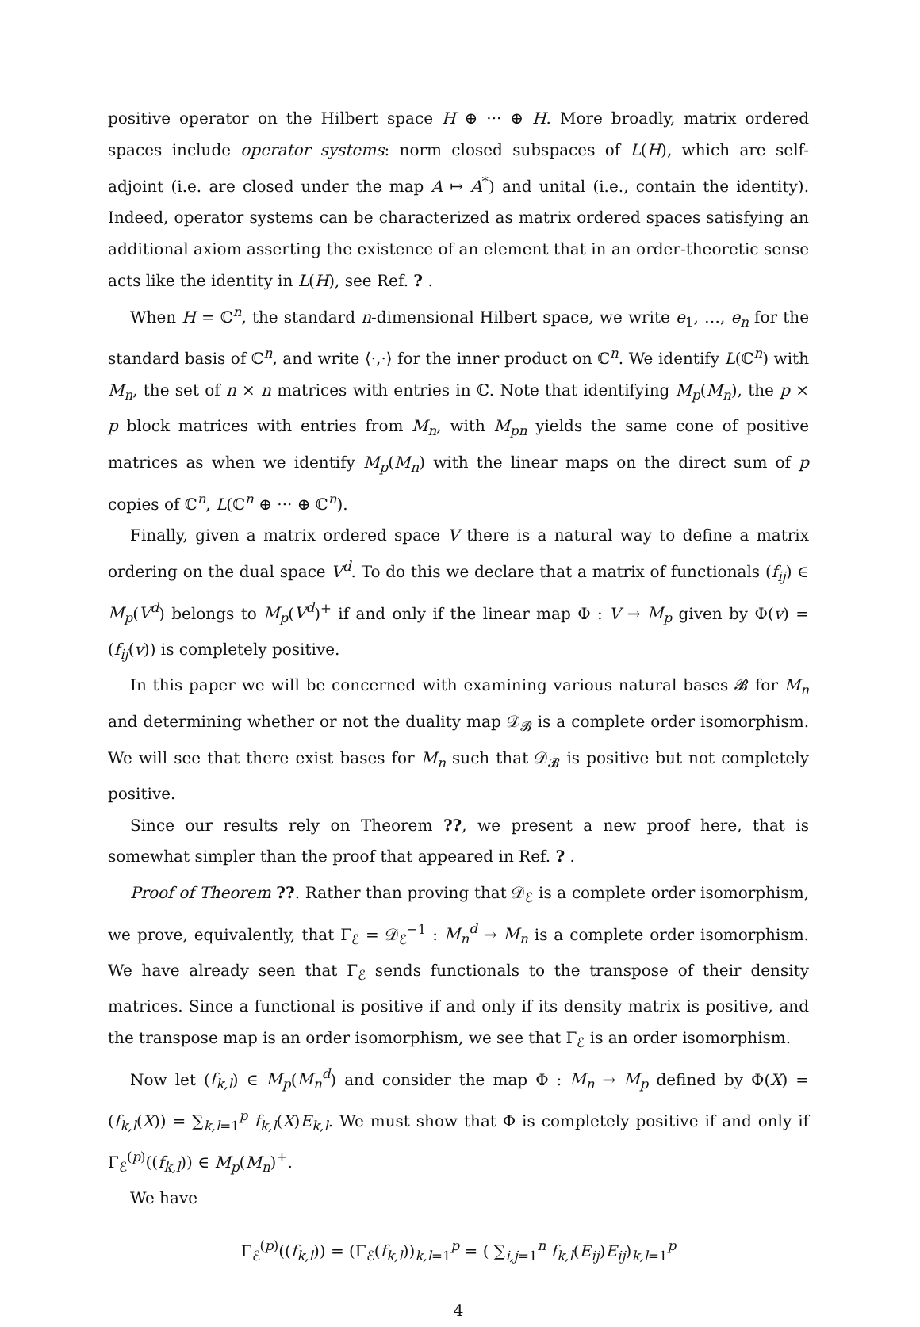positive operator on the Hilbert space H ⊕ ··· ⊕ H. More broadly, matrix ordered spaces include operator systems: norm closed subspaces of L(H), which are self-adjoint (i.e. are closed under the map A ↦ A<sup>*</sup>) and unital (i.e., contain the identity). Indeed, operator systems can be characterized as matrix ordered spaces satisfying an additional axiom asserting the existence of an element that in an order-theoretic sense acts like the identity in L(H), see Ref. ? .
When H = ℂ<sup>n</sup>, the standard n-dimensional Hilbert space, we write e<sub>1</sub>, …, e<sub>n</sub> for the standard basis of ℂ<sup>n</sup>, and write ⟨·,·⟩ for the inner product on ℂ<sup>n</sup>. We identify L(ℂ<sup>n</sup>) with M<sub>n</sub>, the set of n × n matrices with entries in ℂ. Note that identifying M<sub>p</sub>(M<sub>n</sub>), the p × p block matrices with entries from M<sub>n</sub>, with M<sub>pn</sub> yields the same cone of positive matrices as when we identify M<sub>p</sub>(M<sub>n</sub>) with the linear maps on the direct sum of p copies of ℂ<sup>n</sup>, L(ℂ<sup>n</sup> ⊕ ··· ⊕ ℂ<sup>n</sup>).
Finally, given a matrix ordered space V there is a natural way to define a matrix ordering on the dual space V<sup>d</sup>. To do this we declare that a matrix of functionals (f<sub>ij</sub>) ∈ M<sub>p</sub>(V<sup>d</sup>) belongs to M<sub>p</sub>(V<sup>d</sup>)<sup>+</sup> if and only if the linear map Φ : V → M<sub>p</sub> given by Φ(v) = (f<sub>ij</sub>(v)) is completely positive.
In this paper we will be concerned with examining various natural bases 𝓑 for M<sub>n</sub> and determining whether or not the duality map 𝒟<sub>𝓑</sub> is a complete order isomorphism. We will see that there exist bases for M<sub>n</sub> such that 𝒟<sub>𝓑</sub> is positive but not completely positive.
Since our results rely on Theorem ??, we present a new proof here, that is somewhat simpler than the proof that appeared in Ref. ? .
Proof of Theorem ??. Rather than proving that 𝒟<sub>ℰ</sub> is a complete order isomorphism, we prove, equivalently, that Γ<sub>ℰ</sub> = 𝒟<sub>ℰ</sub><sup>−1</sup> : M<sub>n</sub><sup>d</sup> → M<sub>n</sub> is a complete order isomorphism. We have already seen that Γ<sub>ℰ</sub> sends functionals to the transpose of their density matrices. Since a functional is positive if and only if its density matrix is positive, and the transpose map is an order isomorphism, we see that Γ<sub>ℰ</sub> is an order isomorphism.
Now let (f<sub>k,l</sub>) ∈ M<sub>p</sub>(M<sub>n</sub><sup>d</sup>) and consider the map Φ : M<sub>n</sub> → M<sub>p</sub> defined by Φ(X) = (f<sub>k,l</sub>(X)) = ∑<sub>k,l=1</sub><sup>p</sup> f<sub>k,l</sub>(X)E<sub>k,l</sub>. We must show that Φ is completely positive if and only if Γ<sub>ℰ</sub><sup>(p)</sup>((f<sub>k,l</sub>)) ∈ M<sub>p</sub>(M<sub>n</sub>)<sup>+</sup>.
We have
Γ<sub>ℰ</sub><sup>(p)</sup>((f<sub>k,l</sub>)) = (Γ<sub>ℰ</sub>(f<sub>k,l</sub>))<sub>k,l=1</sub><sup>p</sup> = ( ∑<sub>i,j=1</sub><sup>n</sup> f<sub>k,l</sub>(E<sub>ij</sub>)E<sub>ij</sub>)<sub>k,l=1</sub><sup>p</sup>
4